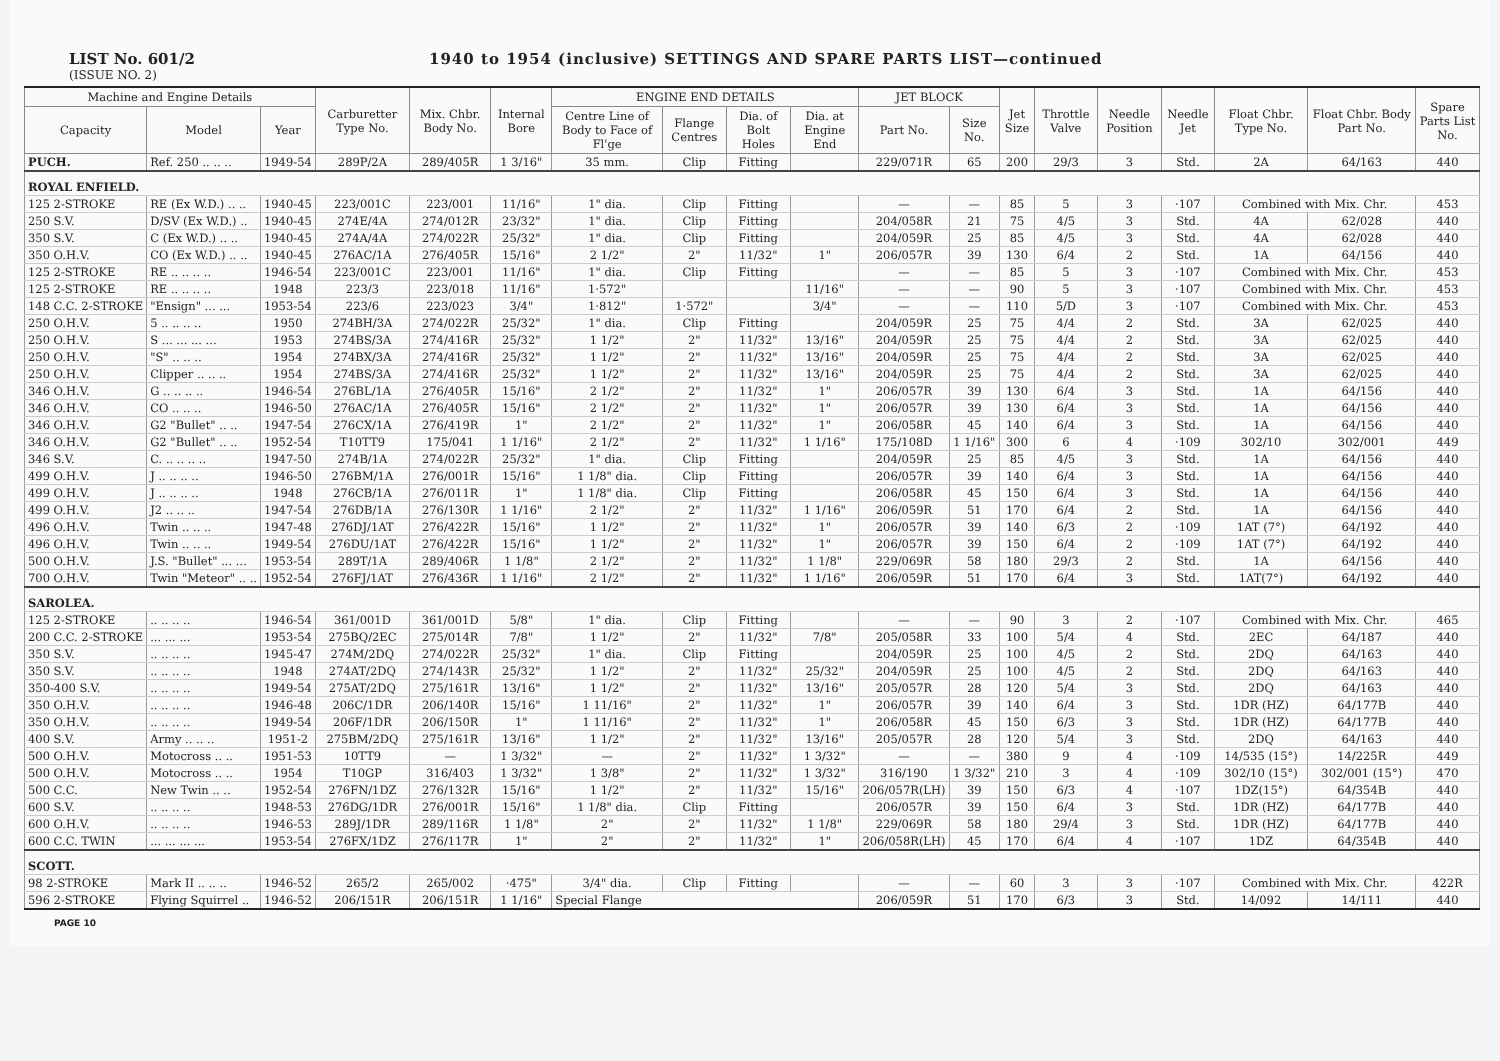LIST No. 601/2
(ISSUE NO. 2)
1940 to 1954 (inclusive) SETTINGS AND SPARE PARTS LIST—continued
| Machine and Engine Details | | | Carburetter Type No. | Mix. Chbr. Body No. | Internal Bore | ENGINE END DETAILS | | | | JET BLOCK | | Jet Size | Throttle Valve | Needle Position | Needle Jet | Float Chbr. Type No. | Float Chbr. Body Part No. | Spare Parts List No. |
| --- | --- | --- | --- | --- | --- | --- | --- | --- | --- | --- | --- | --- | --- | --- | --- | --- | --- | --- |
| Capacity | Model | Year | | | | Centre Line of Body to Face of Fl'ge | Flange Centres | Dia. of Bolt Holes | Dia. at Engine End | Part No. | Size No. | | | | | | | |
| PUCH. | Ref. 250 .. .. .. | 1949-54 | 289P/2A | 289/405R | 1 3/16" | 35 mm. | Clip | Fitting | | 229/071R | 65 | 200 | 29/3 | 3 | Std. | 2A | 64/163 | 440 |
| ROYAL ENFIELD. | | | | | | | | | | | | | | | | | | |
| 125 2-STROKE | RE (Ex W.D.) .. .. | 1940-45 | 223/001C | 223/001 | 11/16" | 1" dia. | Clip | Fitting | | — | — | 85 | 5 | 3 | ·107 | Combined with Mix. Chr. | | 453 |
| 250 S.V. | D/SV (Ex W.D.) .. | 1940-45 | 274E/4A | 274/012R | 23/32" | 1" dia. | Clip | Fitting | | 204/058R | 21 | 75 | 4/5 | 3 | Std. | 4A | 62/028 | 440 |
| 350 S.V. | C (Ex W.D.) .. .. | 1940-45 | 274A/4A | 274/022R | 25/32" | 1" dia. | Clip | Fitting | | 204/059R | 25 | 85 | 4/5 | 3 | Std. | 4A | 62/028 | 440 |
| 350 O.H.V. | CO (Ex W.D.) .. .. | 1940-45 | 276AC/1A | 276/405R | 15/16" | 2 1/2" | 2" | 11/32" | 1" | 206/057R | 39 | 130 | 6/4 | 2 | Std. | 1A | 64/156 | 440 |
| 125 2-STROKE | RE .. .. .. .. | 1946-54 | 223/001C | 223/001 | 11/16" | 1" dia. | Clip | Fitting | | — | — | 85 | 5 | 3 | ·107 | Combined with Mix. Chr. | | 453 |
| 125 2-STROKE | RE .. .. .. .. | 1948 | 223/3 | 223/018 | 11/16" | 1·572" | | | 11/16" | — | — | 90 | 5 | 3 | ·107 | Combined with Mix. Chr. | | 453 |
| 148 C.C. 2-STROKE | "Ensign" ... ... | 1953-54 | 223/6 | 223/023 | 3/4" | 1·812" | 1·572" | | 3/4" | — | — | 110 | 5/D | 3 | ·107 | Combined with Mix. Chr. | | 453 |
| 250 O.H.V. | 5 .. .. .. .. | 1950 | 274BH/3A | 274/022R | 25/32" | 1" dia. | Clip | Fitting | | 204/059R | 25 | 75 | 4/4 | 2 | Std. | 3A | 62/025 | 440 |
| 250 O.H.V. | S ... ... ... ... | 1953 | 274BS/3A | 274/416R | 25/32" | 1 1/2" | 2" | 11/32" | 13/16" | 204/059R | 25 | 75 | 4/4 | 2 | Std. | 3A | 62/025 | 440 |
| 250 O.H.V. | "S" .. .. .. | 1954 | 274BX/3A | 274/416R | 25/32" | 1 1/2" | 2" | 11/32" | 13/16" | 204/059R | 25 | 75 | 4/4 | 2 | Std. | 3A | 62/025 | 440 |
| 250 O.H.V. | Clipper .. .. .. | 1954 | 274BS/3A | 274/416R | 25/32" | 1 1/2" | 2" | 11/32" | 13/16" | 204/059R | 25 | 75 | 4/4 | 2 | Std. | 3A | 62/025 | 440 |
| 346 O.H.V. | G .. .. .. .. | 1946-54 | 276BL/1A | 276/405R | 15/16" | 2 1/2" | 2" | 11/32" | 1" | 206/057R | 39 | 130 | 6/4 | 3 | Std. | 1A | 64/156 | 440 |
| 346 O.H.V. | CO .. .. .. | 1946-50 | 276AC/1A | 276/405R | 15/16" | 2 1/2" | 2" | 11/32" | 1" | 206/057R | 39 | 130 | 6/4 | 3 | Std. | 1A | 64/156 | 440 |
| 346 O.H.V. | G2 "Bullet" .. .. | 1947-54 | 276CX/1A | 276/419R | 1" | 2 1/2" | 2" | 11/32" | 1" | 206/058R | 45 | 140 | 6/4 | 3 | Std. | 1A | 64/156 | 440 |
| 346 O.H.V. | G2 "Bullet" .. .. | 1952-54 | T10TT9 | 175/041 | 1 1/16" | 2 1/2" | 2" | 11/32" | 1 1/16" | 175/108D | 1 1/16" | 300 | 6 | 4 | ·109 | 302/10 | 302/001 | 449 |
| 346 S.V. | C. .. .. .. .. | 1947-50 | 274B/1A | 274/022R | 25/32" | 1" dia. | Clip | Fitting | | 204/059R | 25 | 85 | 4/5 | 3 | Std. | 1A | 64/156 | 440 |
| 499 O.H.V. | J .. .. .. .. | 1946-50 | 276BM/1A | 276/001R | 15/16" | 1 1/8" dia. | Clip | Fitting | | 206/057R | 39 | 140 | 6/4 | 3 | Std. | 1A | 64/156 | 440 |
| 499 O.H.V. | J .. .. .. .. | 1948 | 276CB/1A | 276/011R | 1" | 1 1/8" dia. | Clip | Fitting | | 206/058R | 45 | 150 | 6/4 | 3 | Std. | 1A | 64/156 | 440 |
| 499 O.H.V. | J2 .. .. .. | 1947-54 | 276DB/1A | 276/130R | 1 1/16" | 2 1/2" | 2" | 11/32" | 1 1/16" | 206/059R | 51 | 170 | 6/4 | 2 | Std. | 1A | 64/156 | 440 |
| 496 O.H.V. | Twin .. .. .. | 1947-48 | 276DJ/1AT | 276/422R | 15/16" | 1 1/2" | 2" | 11/32" | 1" | 206/057R | 39 | 140 | 6/3 | 2 | ·109 | 1AT (7°) | 64/192 | 440 |
| 496 O.H.V. | Twin .. .. .. | 1949-54 | 276DU/1AT | 276/422R | 15/16" | 1 1/2" | 2" | 11/32" | 1" | 206/057R | 39 | 150 | 6/4 | 2 | ·109 | 1AT (7°) | 64/192 | 440 |
| 500 O.H.V. | J.S. "Bullet" ... ... | 1953-54 | 289T/1A | 289/406R | 1 1/8" | 2 1/2" | 2" | 11/32" | 1 1/8" | 229/069R | 58 | 180 | 29/3 | 2 | Std. | 1A | 64/156 | 440 |
| 700 O.H.V. | Twin "Meteor" .. .. | 1952-54 | 276FJ/1AT | 276/436R | 1 1/16" | 2 1/2" | 2" | 11/32" | 1 1/16" | 206/059R | 51 | 170 | 6/4 | 3 | Std. | 1AT(7°) | 64/192 | 440 |
| SAROLEA. | | | | | | | | | | | | | | | | | | |
| 125 2-STROKE | .. .. .. .. | 1946-54 | 361/001D | 361/001D | 5/8" | 1" dia. | Clip | Fitting | | — | — | 90 | 3 | 2 | ·107 | Combined with Mix. Chr. | | 465 |
| 200 C.C. 2-STROKE | ... ... ... | 1953-54 | 275BQ/2EC | 275/014R | 7/8" | 1 1/2" | 2" | 11/32" | 7/8" | 205/058R | 33 | 100 | 5/4 | 4 | Std. | 2EC | 64/187 | 440 |
| 350 S.V. | .. .. .. .. | 1945-47 | 274M/2DQ | 274/022R | 25/32" | 1" dia. | Clip | Fitting | | 204/059R | 25 | 100 | 4/5 | 2 | Std. | 2DQ | 64/163 | 440 |
| 350 S.V. | .. .. .. .. | 1948 | 274AT/2DQ | 274/143R | 25/32" | 1 1/2" | 2" | 11/32" | 25/32" | 204/059R | 25 | 100 | 4/5 | 2 | Std. | 2DQ | 64/163 | 440 |
| 350-400 S.V. | .. .. .. .. | 1949-54 | 275AT/2DQ | 275/161R | 13/16" | 1 1/2" | 2" | 11/32" | 13/16" | 205/057R | 28 | 120 | 5/4 | 3 | Std. | 2DQ | 64/163 | 440 |
| 350 O.H.V. | .. .. .. .. | 1946-48 | 206C/1DR | 206/140R | 15/16" | 1 11/16" | 2" | 11/32" | 1" | 206/057R | 39 | 140 | 6/4 | 3 | Std. | 1DR (HZ) | 64/177B | 440 |
| 350 O.H.V. | .. .. .. .. | 1949-54 | 206F/1DR | 206/150R | 1" | 1 11/16" | 2" | 11/32" | 1" | 206/058R | 45 | 150 | 6/3 | 3 | Std. | 1DR (HZ) | 64/177B | 440 |
| 400 S.V. | Army .. .. .. | 1951-2 | 275BM/2DQ | 275/161R | 13/16" | 1 1/2" | 2" | 11/32" | 13/16" | 205/057R | 28 | 120 | 5/4 | 3 | Std. | 2DQ | 64/163 | 440 |
| 500 O.H.V. | Motocross .. .. | 1951-53 | 10TT9 | — | 1 3/32" | — | 2" | 11/32" | 1 3/32" | — | — | 380 | 9 | 4 | ·109 | 14/535 (15°) | 14/225R | 449 |
| 500 O.H.V. | Motocross .. .. | 1954 | T10GP | 316/403 | 1 3/32" | 1 3/8" | 2" | 11/32" | 1 3/32" | 316/190 | 1 3/32" | 210 | 3 | 4 | ·109 | 302/10 (15°) | 302/001 (15°) | 470 |
| 500 C.C. | New Twin .. .. | 1952-54 | 276FN/1DZ | 276/132R | 15/16" | 1 1/2" | 2" | 11/32" | 15/16" | 206/057R(LH) | 39 | 150 | 6/3 | 4 | ·107 | 1DZ(15°) | 64/354B | 440 |
| 600 S.V. | .. .. .. .. | 1948-53 | 276DG/1DR | 276/001R | 15/16" | 1 1/8" dia. | Clip | Fitting | | 206/057R | 39 | 150 | 6/4 | 3 | Std. | 1DR (HZ) | 64/177B | 440 |
| 600 O.H.V. | .. .. .. .. | 1946-53 | 289J/1DR | 289/116R | 1 1/8" | 2" | 2" | 11/32" | 1 1/8" | 229/069R | 58 | 180 | 29/4 | 3 | Std. | 1DR (HZ) | 64/177B | 440 |
| 600 C.C. TWIN | ... ... ... ... | 1953-54 | 276FX/1DZ | 276/117R | 1" | 2" | 2" | 11/32" | 1" | 206/058R(LH) | 45 | 170 | 6/4 | 4 | ·107 | 1DZ | 64/354B | 440 |
| SCOTT. | | | | | | | | | | | | | | | | | | |
| 98 2-STROKE | Mark II .. .. .. | 1946-52 | 265/2 | 265/002 | ·475" | 3/4" dia. | Clip | Fitting | | — | — | 60 | 3 | 3 | ·107 | Combined with Mix. Chr. | | 422R |
| 596 2-STROKE | Flying Squirrel .. | 1946-52 | 206/151R | 206/151R | 1 1/16" | Special Flange | | | | 206/059R | 51 | 170 | 6/3 | 3 | Std. | 14/092 | 14/111 | 440 |
PAGE 10